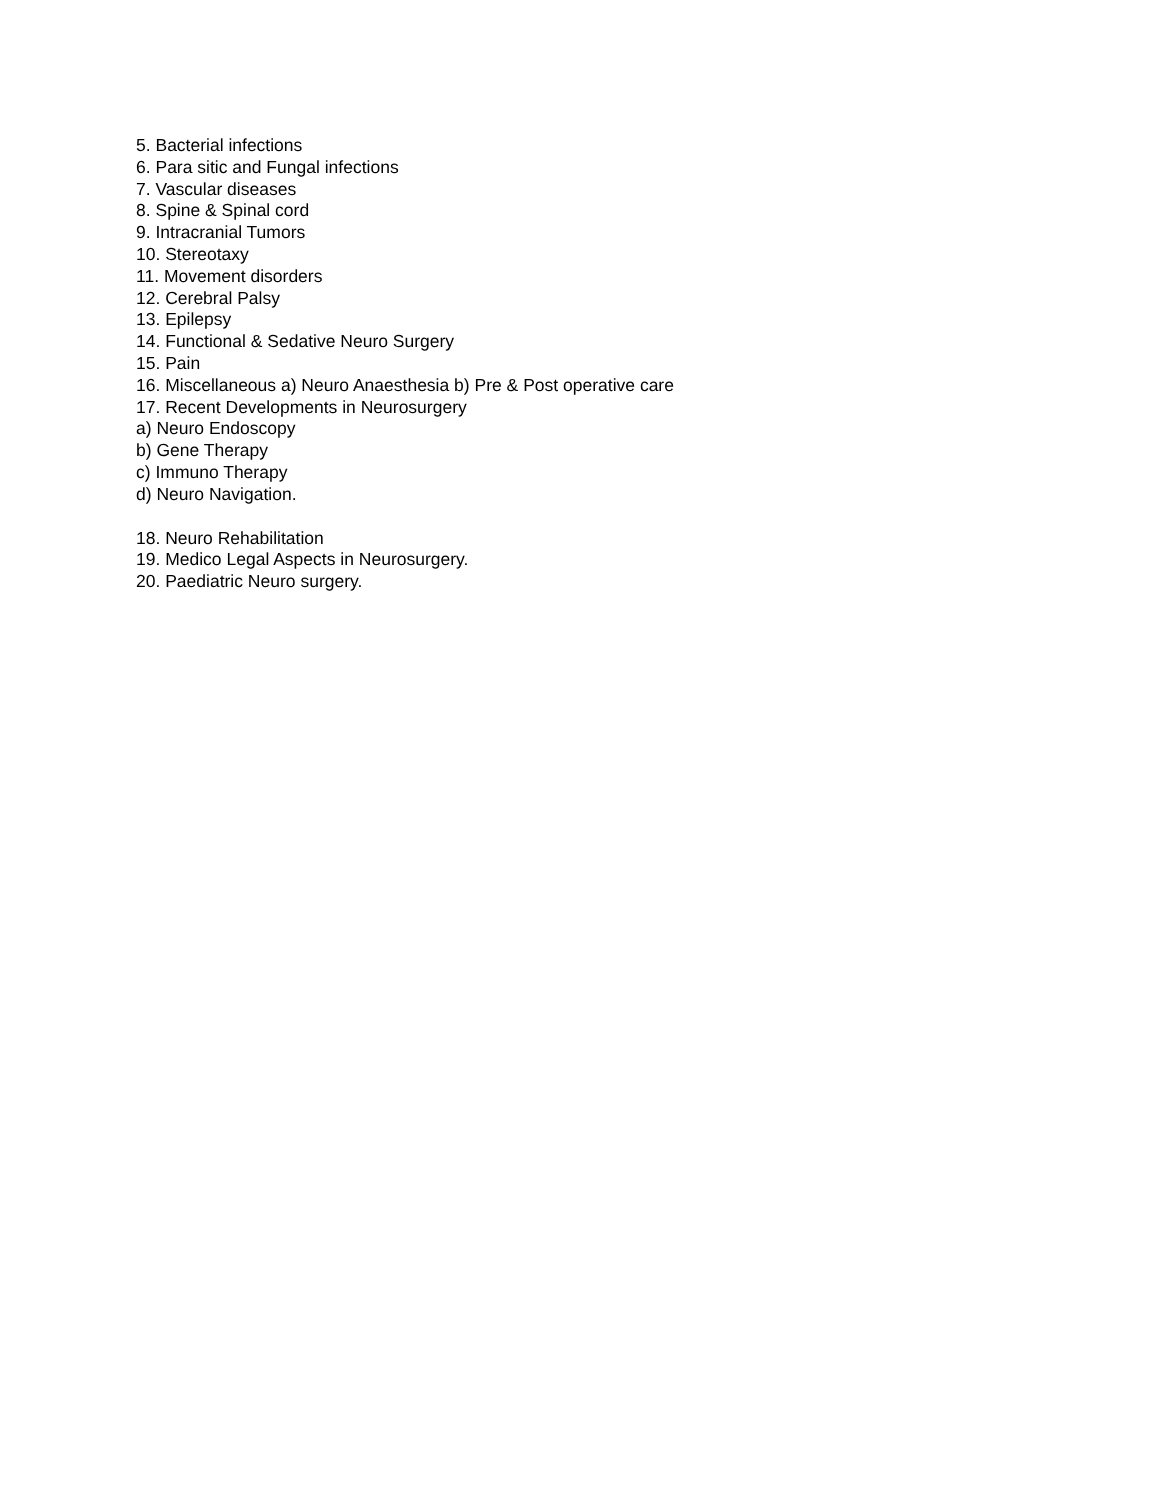5. Bacterial infections
6. Para sitic and Fungal infections
7. Vascular diseases
8. Spine & Spinal cord
9. Intracranial Tumors
10. Stereotaxy
11. Movement disorders
12. Cerebral Palsy
13. Epilepsy
14. Functional & Sedative Neuro Surgery
15. Pain
16. Miscellaneous a) Neuro Anaesthesia b) Pre & Post operative care
17. Recent Developments in Neurosurgery
a) Neuro Endoscopy
b) Gene Therapy
c) Immuno Therapy
d) Neuro Navigation.
18. Neuro Rehabilitation
19. Medico Legal Aspects in Neurosurgery.
20. Paediatric Neuro surgery.